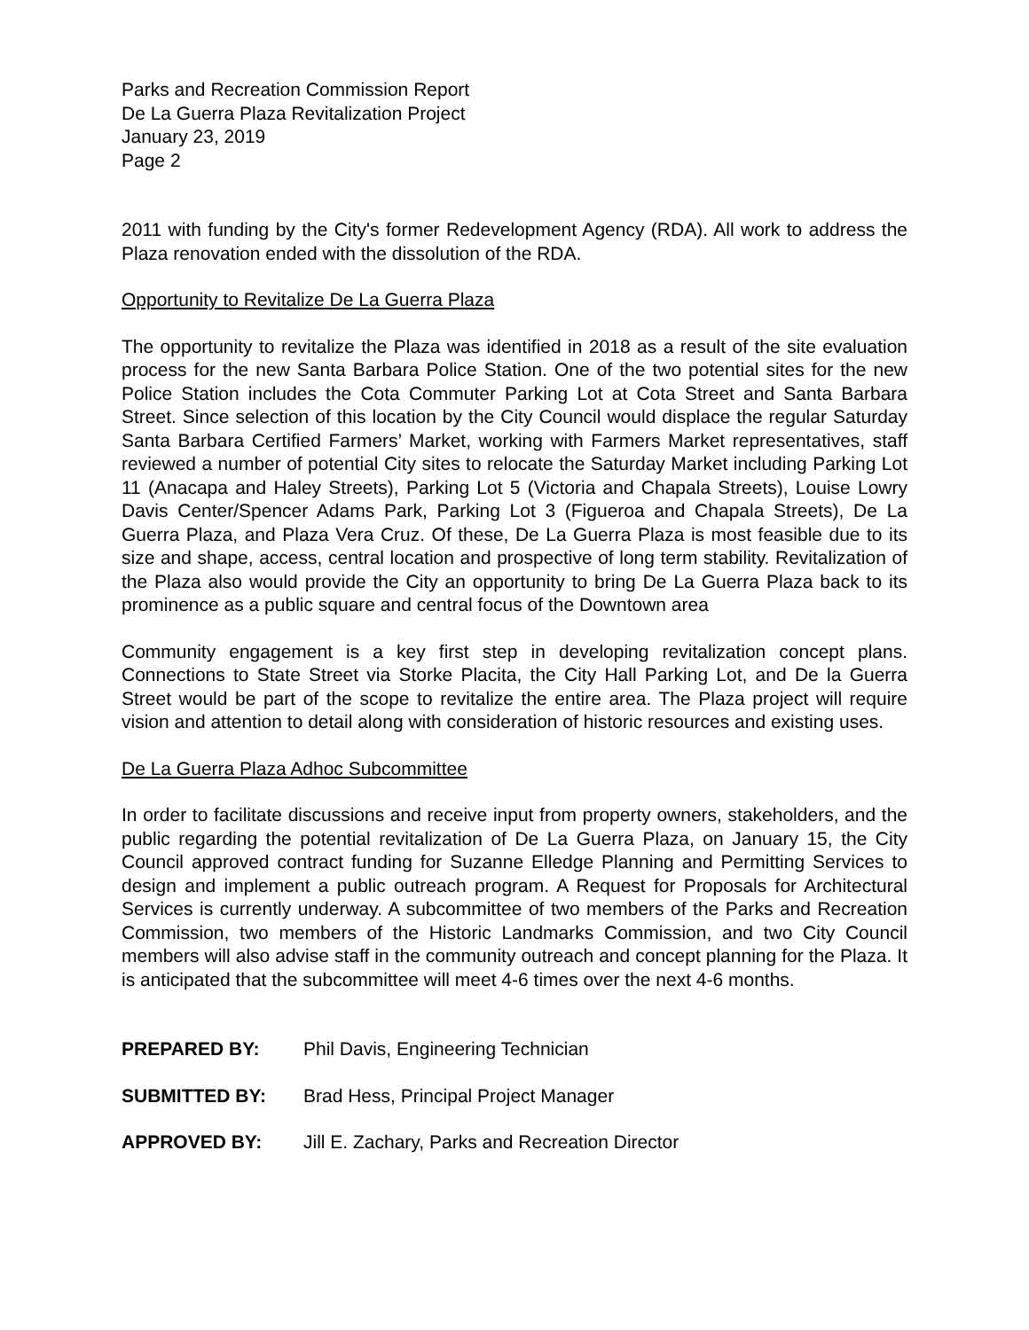Parks and Recreation Commission Report
De La Guerra Plaza Revitalization Project
January 23, 2019
Page 2
2011 with funding by the City's former Redevelopment Agency (RDA). All work to address the Plaza renovation ended with the dissolution of the RDA.
Opportunity to Revitalize De La Guerra Plaza
The opportunity to revitalize the Plaza was identified in 2018 as a result of the site evaluation process for the new Santa Barbara Police Station. One of the two potential sites for the new Police Station includes the Cota Commuter Parking Lot at Cota Street and Santa Barbara Street. Since selection of this location by the City Council would displace the regular Saturday Santa Barbara Certified Farmers’ Market, working with Farmers Market representatives, staff reviewed a number of potential City sites to relocate the Saturday Market including Parking Lot 11 (Anacapa and Haley Streets), Parking Lot 5 (Victoria and Chapala Streets), Louise Lowry Davis Center/Spencer Adams Park, Parking Lot 3 (Figueroa and Chapala Streets), De La Guerra Plaza, and Plaza Vera Cruz. Of these, De La Guerra Plaza is most feasible due to its size and shape, access, central location and prospective of long term stability. Revitalization of the Plaza also would provide the City an opportunity to bring De La Guerra Plaza back to its prominence as a public square and central focus of the Downtown area
Community engagement is a key first step in developing revitalization concept plans. Connections to State Street via Storke Placita, the City Hall Parking Lot, and De la Guerra Street would be part of the scope to revitalize the entire area. The Plaza project will require vision and attention to detail along with consideration of historic resources and existing uses.
De La Guerra Plaza Adhoc Subcommittee
In order to facilitate discussions and receive input from property owners, stakeholders, and the public regarding the potential revitalization of De La Guerra Plaza, on January 15, the City Council approved contract funding for Suzanne Elledge Planning and Permitting Services to design and implement a public outreach program. A Request for Proposals for Architectural Services is currently underway. A subcommittee of two members of the Parks and Recreation Commission, two members of the Historic Landmarks Commission, and two City Council members will also advise staff in the community outreach and concept planning for the Plaza. It is anticipated that the subcommittee will meet 4-6 times over the next 4-6 months.
PREPARED BY: Phil Davis, Engineering Technician
SUBMITTED BY: Brad Hess, Principal Project Manager
APPROVED BY: Jill E. Zachary, Parks and Recreation Director